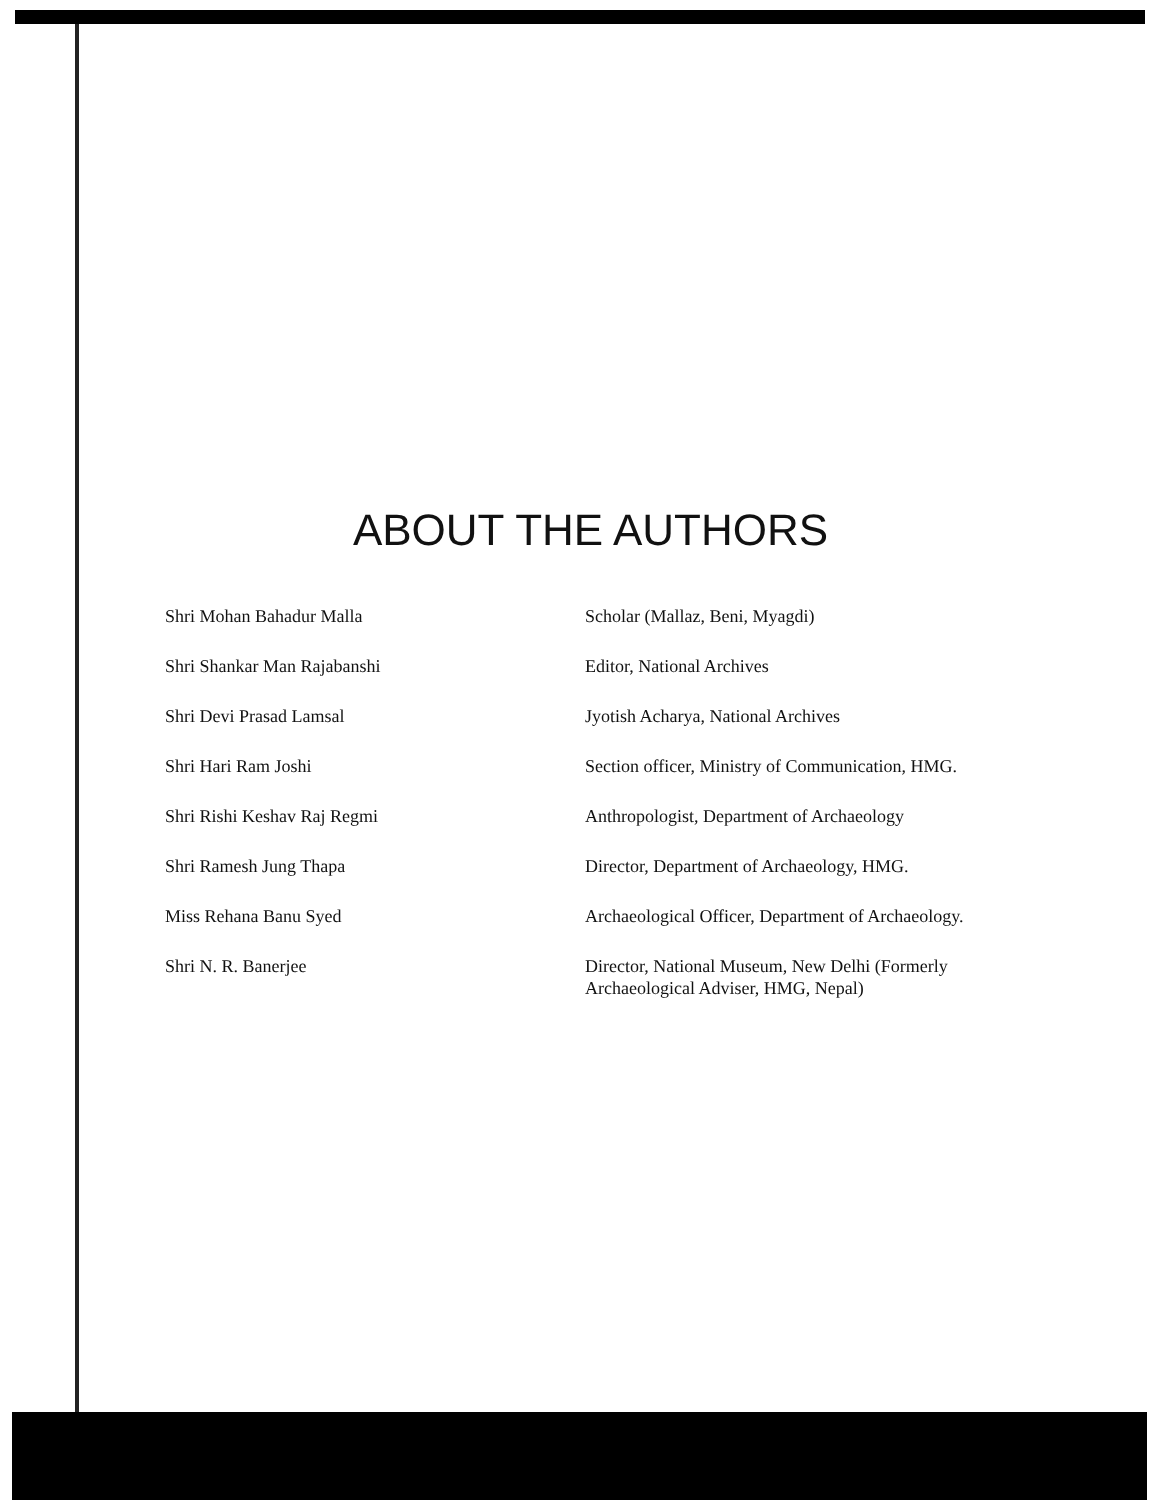ABOUT THE AUTHORS
Shri Mohan Bahadur Malla Scholar (Mallaz, Beni, Myagdi)
Shri Shankar Man Rajabanshi Editor, National Archives
Shri Devi Prasad Lamsal Jyotish Acharya, National Archives
Shri Hari Ram Joshi Section officer, Ministry of Communication, HMG.
Shri Rishi Keshav Raj Regmi Anthropologist, Department of Archaeology
Shri Ramesh Jung Thapa Director, Department of Archaeology, HMG.
Miss Rehana Banu Syed Archaeological Officer, Department of Archaeology.
Shri N. R. Banerjee Director, National Museum, New Delhi (Formerly Archaeological Adviser, HMG, Nepal)